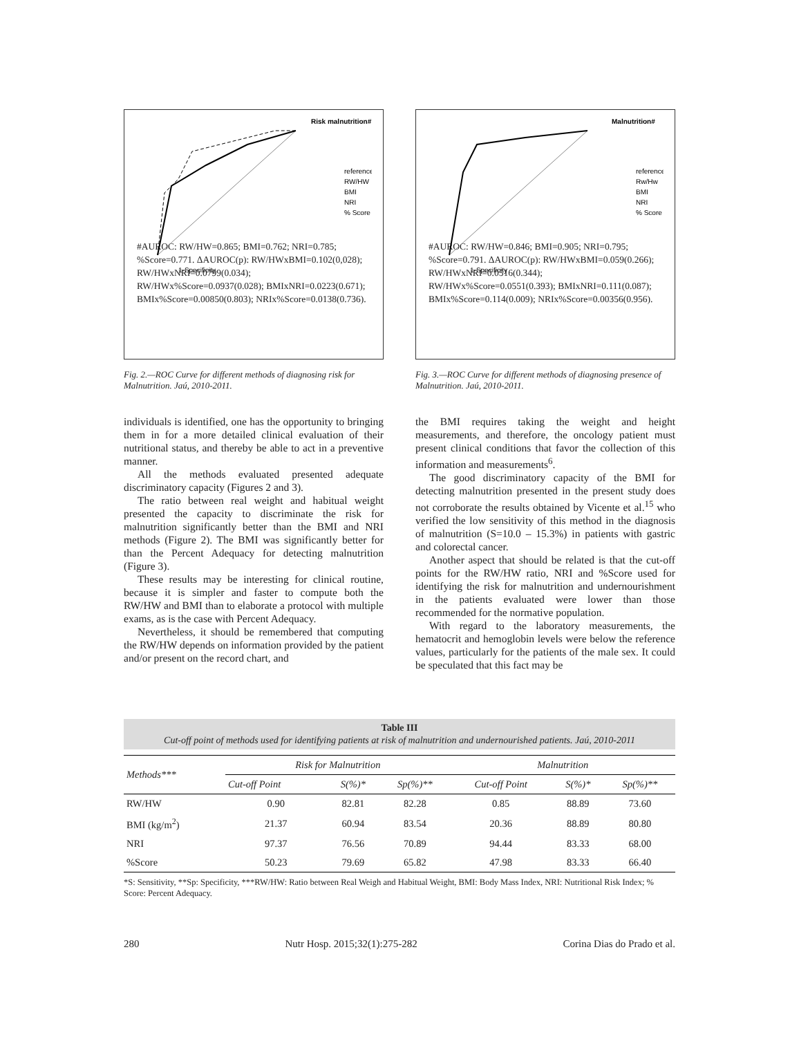Risk malnutrition#
reference
RW/HW
BMI
NRI
% Score
1-Specificity
#AUROC: RW/HW=0.865; BMI=0.762; NRI=0.785; %Score=0.771. ΔAUROC(p): RW/HWxBMI=0.102(0,028); RW/HWxNRI=0.0799(0.034); RW/HWx%Score=0.0937(0.028); BMIxNRI=0.0223(0.671); BMIx%Score=0.00850(0.803); NRIx%Score=0.0138(0.736).
Fig. 2.—ROC Curve for different methods of diagnosing risk for Malnutrition. Jaú, 2010-2011.
Malnutrition#
reference
Rw/Hw
BMI
NRI
% Score
1-Specificity
#AUROC: RW/HW=0.846; BMI=0.905; NRI=0.795; %Score=0.791. ΔAUROC(p): RW/HWxBMI=0.059(0.266); RW/HWxNRI=0.0516(0.344); RW/HWx%Score=0.0551(0.393); BMIxNRI=0.111(0.087); BMIx%Score=0.114(0.009); NRIx%Score=0.00356(0.956).
Fig. 3.—ROC Curve for different methods of diagnosing presence of Malnutrition. Jaú, 2010-2011.
individuals is identified, one has the opportunity to bringing them in for a more detailed clinical evaluation of their nutritional status, and thereby be able to act in a preventive manner.
All the methods evaluated presented adequate discriminatory capacity (Figures 2 and 3).
The ratio between real weight and habitual weight presented the capacity to discriminate the risk for malnutrition significantly better than the BMI and NRI methods (Figure 2). The BMI was significantly better for than the Percent Adequacy for detecting malnutrition (Figure 3).
These results may be interesting for clinical routine, because it is simpler and faster to compute both the RW/HW and BMI than to elaborate a protocol with multiple exams, as is the case with Percent Adequacy.
Nevertheless, it should be remembered that computing the RW/HW depends on information provided by the patient and/or present on the record chart, and
the BMI requires taking the weight and height measurements, and therefore, the oncology patient must present clinical conditions that favor the collection of this information and measurements<sup>6</sup>.
The good discriminatory capacity of the BMI for detecting malnutrition presented in the present study does not corroborate the results obtained by Vicente et al.<sup>15</sup> who verified the low sensitivity of this method in the diagnosis of malnutrition (S=10.0 – 15.3%) in patients with gastric and colorectal cancer.
Another aspect that should be related is that the cut-off points for the RW/HW ratio, NRI and %Score used for identifying the risk for malnutrition and undernourishment in the patients evaluated were lower than those recommended for the normative population.
With regard to the laboratory measurements, the hematocrit and hemoglobin levels were below the reference values, particularly for the patients of the male sex. It could be speculated that this fact may be
Table III
Cut-off point of methods used for identifying patients at risk of malnutrition and undernourished patients. Jaú, 2010-2011
| Methods*** | Risk for Malnutrition | | | Malnutrition | | |
| --- | --- | --- | --- | --- | --- | --- |
| | Cut-off Point | S(%)* | Sp(%)** | Cut-off Point | S(%)* | Sp(%)** |
| RW/HW | 0.90 | 82.81 | 82.28 | 0.85 | 88.89 | 73.60 |
| BMI (kg/m<sup>2</sup>) | 21.37 | 60.94 | 83.54 | 20.36 | 88.89 | 80.80 |
| NRI | 97.37 | 76.56 | 70.89 | 94.44 | 83.33 | 68.00 |
| %Score | 50.23 | 79.69 | 65.82 | 47.98 | 83.33 | 66.40 |
*S: Sensitivity, **Sp: Specificity, ***RW/HW: Ratio between Real Weigh and Habitual Weight, BMI: Body Mass Index, NRI: Nutritional Risk Index; % Score: Percent Adequacy.
280 Nutr Hosp. 2015;32(1):275-282 Corina Dias do Prado et al.